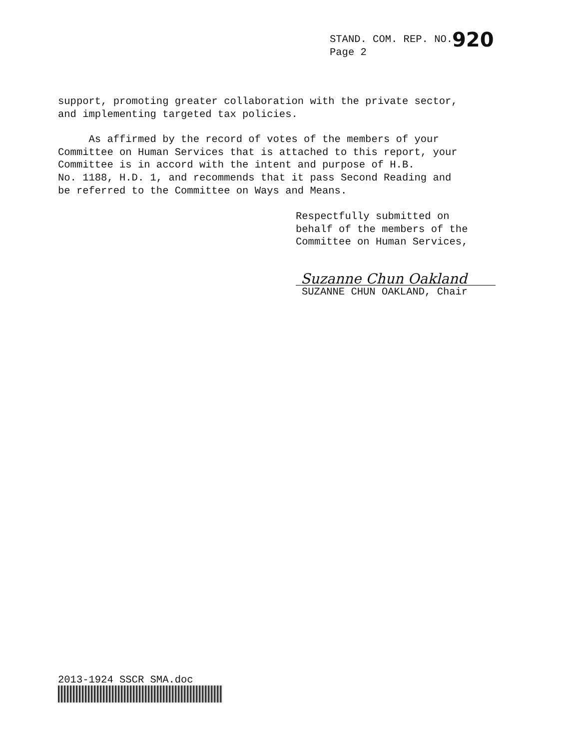STAND. COM. REP. NO.
Page 2
920
support, promoting greater collaboration with the private sector,
and implementing targeted tax policies.
As affirmed by the record of votes of the members of your
Committee on Human Services that is attached to this report, your
Committee is in accord with the intent and purpose of H.B.
No. 1188, H.D. 1, and recommends that it pass Second Reading and
be referred to the Committee on Ways and Means.
Respectfully submitted on
behalf of the members of the
Committee on Human Services,
Suzanne Chun Oakland
SUZANNE CHUN OAKLAND, Chair
2013-1924 SSCR SMA.doc